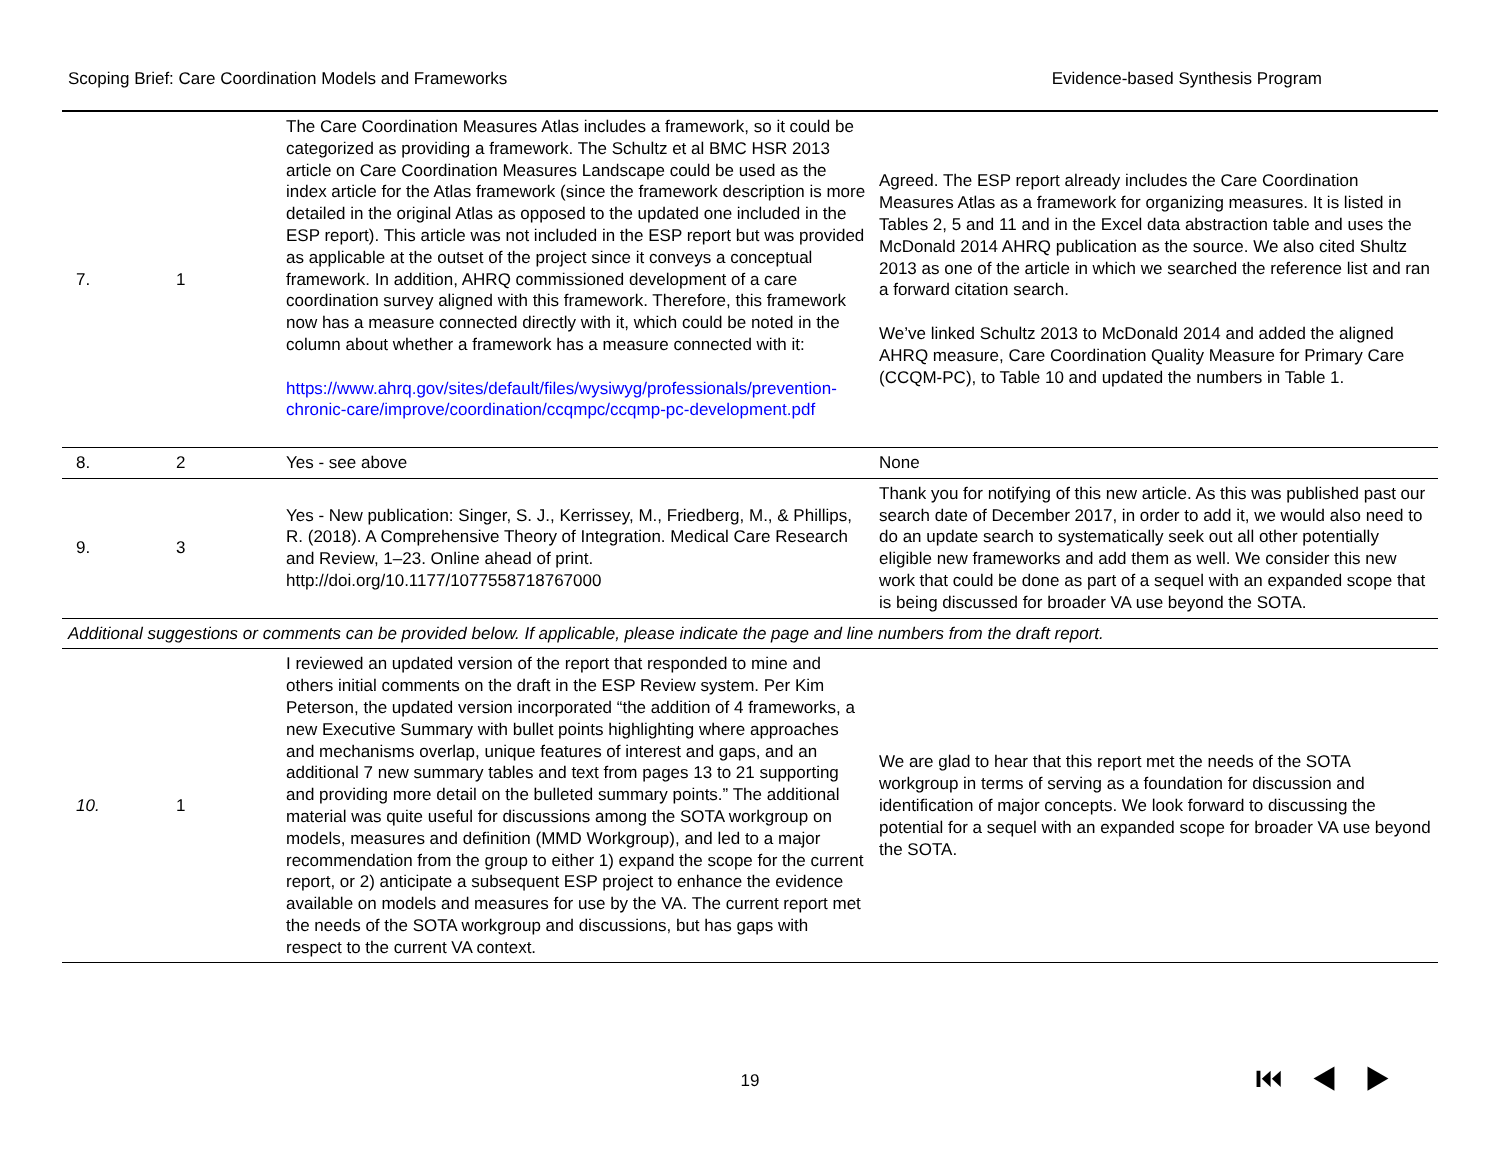Scoping Brief: Care Coordination Models and Frameworks Evidence-based Synthesis Program
| 7. | 1 | The Care Coordination Measures Atlas includes a framework, so it could be categorized as providing a framework. The Schultz et al BMC HSR 2013 article on Care Coordination Measures Landscape could be used as the index article for the Atlas framework (since the framework description is more detailed in the original Atlas as opposed to the updated one included in the ESP report). This article was not included in the ESP report but was provided as applicable at the outset of the project since it conveys a conceptual framework. In addition, AHRQ commissioned development of a care coordination survey aligned with this framework. Therefore, this framework now has a measure connected directly with it, which could be noted in the column about whether a framework has a measure connected with it: https://www.ahrq.gov/sites/default/files/wysiwyg/professionals/prevention-chronic-care/improve/coordination/ccqmpc/ccqmp-pc-development.pdf | Agreed. The ESP report already includes the Care Coordination Measures Atlas as a framework for organizing measures. It is listed in Tables 2, 5 and 11 and in the Excel data abstraction table and uses the McDonald 2014 AHRQ publication as the source. We also cited Shultz 2013 as one of the article in which we searched the reference list and ran a forward citation search. We’ve linked Schultz 2013 to McDonald 2014 and added the aligned AHRQ measure, Care Coordination Quality Measure for Primary Care (CCQM-PC), to Table 10 and updated the numbers in Table 1. |
| 8. | 2 | Yes - see above | None |
| 9. | 3 | Yes - New publication: Singer, S. J., Kerrissey, M., Friedberg, M., & Phillips, R. (2018). A Comprehensive Theory of Integration. Medical Care Research and Review, 1–23. Online ahead of print. http://doi.org/10.1177/1077558718767000 | Thank you for notifying of this new article. As this was published past our search date of December 2017, in order to add it, we would also need to do an update search to systematically seek out all other potentially eligible new frameworks and add them as well. We consider this new work that could be done as part of a sequel with an expanded scope that is being discussed for broader VA use beyond the SOTA. |
| Additional suggestions or comments can be provided below. If applicable, please indicate the page and line numbers from the draft report. | | | |
| 10. | 1 | I reviewed an updated version of the report that responded to mine and others initial comments on the draft in the ESP Review system. Per Kim Peterson, the updated version incorporated “the addition of 4 frameworks, a new Executive Summary with bullet points highlighting where approaches and mechanisms overlap, unique features of interest and gaps, and an additional 7 new summary tables and text from pages 13 to 21 supporting and providing more detail on the bulleted summary points.” The additional material was quite useful for discussions among the SOTA workgroup on models, measures and definition (MMD Workgroup), and led to a major recommendation from the group to either 1) expand the scope for the current report, or 2) anticipate a subsequent ESP project to enhance the evidence available on models and measures for use by the VA. The current report met the needs of the SOTA workgroup and discussions, but has gaps with respect to the current VA context. | We are glad to hear that this report met the needs of the SOTA workgroup in terms of serving as a foundation for discussion and identification of major concepts. We look forward to discussing the potential for a sequel with an expanded scope for broader VA use beyond the SOTA. |
19 ⏮◀▶